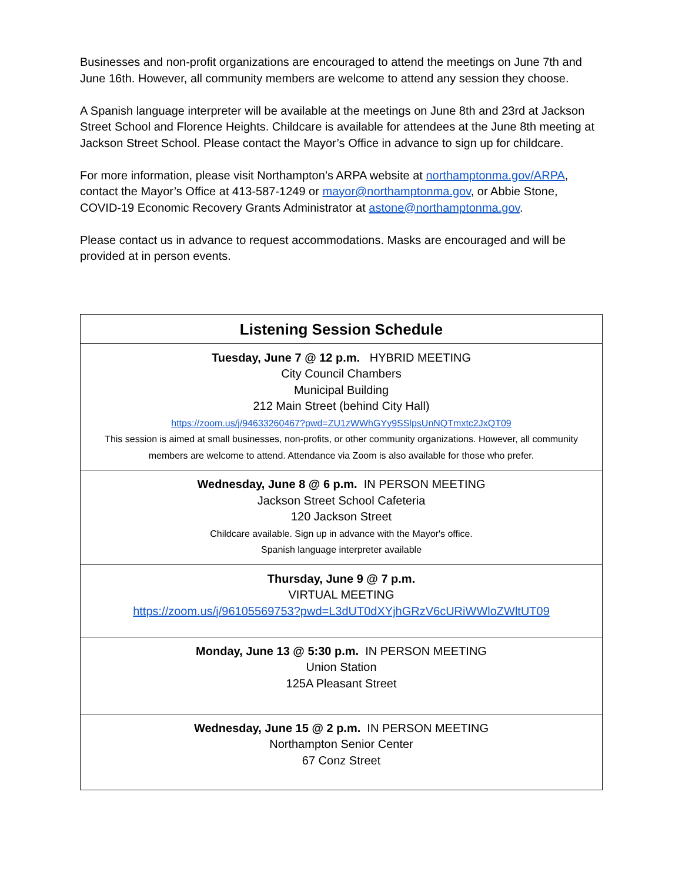Businesses and non-profit organizations are encouraged to attend the meetings on June 7th and June 16th. However, all community members are welcome to attend any session they choose.
A Spanish language interpreter will be available at the meetings on June 8th and 23rd at Jackson Street School and Florence Heights. Childcare is available for attendees at the June 8th meeting at Jackson Street School. Please contact the Mayor’s Office in advance to sign up for childcare.
For more information, please visit Northampton’s ARPA website at northamptonma.gov/ARPA, contact the Mayor’s Office at 413-587-1249 or mayor@northamptonma.gov, or Abbie Stone, COVID-19 Economic Recovery Grants Administrator at astone@northamptonma.gov.
Please contact us in advance to request accommodations. Masks are encouraged and will be provided at in person events.
| Listening Session Schedule |
| --- |
| Tuesday, June 7 @ 12 p.m. HYBRID MEETING City Council Chambers Municipal Building 212 Main Street (behind City Hall) https://zoom.us/j/94633260467?pwd=ZU1zWWhGYy9SSlpsUnNQTmxtc2JxQT09 This session is aimed at small businesses, non-profits, or other community organizations. However, all community members are welcome to attend. Attendance via Zoom is also available for those who prefer. |
| Wednesday, June 8 @ 6 p.m. IN PERSON MEETING Jackson Street School Cafeteria 120 Jackson Street Childcare available. Sign up in advance with the Mayor's office. Spanish language interpreter available |
| Thursday, June 9 @ 7 p.m. VIRTUAL MEETING https://zoom.us/j/96105569753?pwd=L3dUT0dXYjhGRzV6cURiWWloZWltUT09 |
| Monday, June 13 @ 5:30 p.m. IN PERSON MEETING Union Station 125A Pleasant Street |
| Wednesday, June 15 @ 2 p.m. IN PERSON MEETING Northampton Senior Center 67 Conz Street |